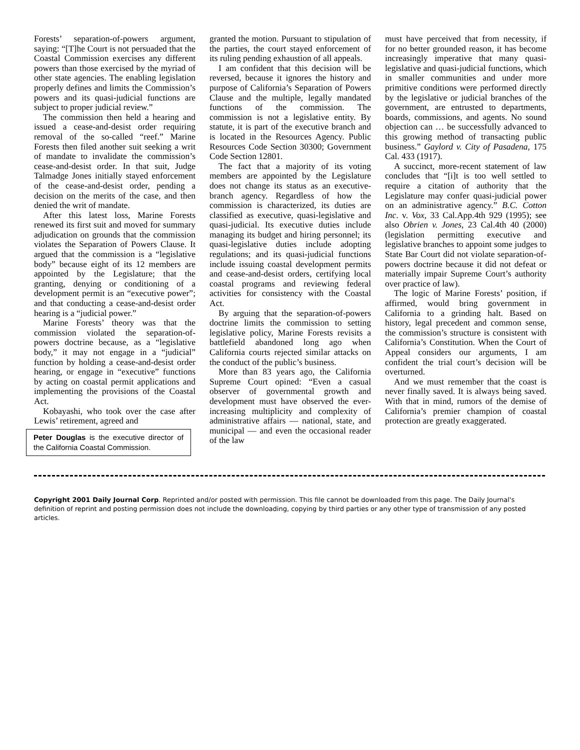Forests’ separation-of-powers argument, saying: “[T]he Court is not persuaded that the Coastal Commission exercises any different powers than those exercised by the myriad of other state agencies. The enabling legislation properly defines and limits the Commission’s powers and its quasi-judicial functions are subject to proper judicial review.”
The commission then held a hearing and issued a cease-and-desist order requiring removal of the so-called “reef.” Marine Forests then filed another suit seeking a writ of mandate to invalidate the commission’s cease-and-desist order. In that suit, Judge Talmadge Jones initially stayed enforcement of the cease-and-desist order, pending a decision on the merits of the case, and then denied the writ of mandate.
After this latest loss, Marine Forests renewed its first suit and moved for summary adjudication on grounds that the commission violates the Separation of Powers Clause. It argued that the commission is a “legislative body” because eight of its 12 members are appointed by the Legislature; that the granting, denying or conditioning of a development permit is an “executive power”; and that conducting a cease-and-desist order hearing is a “judicial power.”
Marine Forests’ theory was that the commission violated the separation-of-powers doctrine because, as a “legislative body,” it may not engage in a “judicial” function by holding a cease-and-desist order hearing, or engage in “executive” functions by acting on coastal permit applications and implementing the provisions of the Coastal Act.
Kobayashi, who took over the case after Lewis’ retirement, agreed and
Peter Douglas is the executive director of the California Coastal Commission.
granted the motion. Pursuant to stipulation of the parties, the court stayed enforcement of its ruling pending exhaustion of all appeals.
I am confident that this decision will be reversed, because it ignores the history and purpose of California’s Separation of Powers Clause and the multiple, legally mandated functions of the commission. The commission is not a legislative entity. By statute, it is part of the executive branch and is located in the Resources Agency. Public Resources Code Section 30300; Government Code Section 12801.
The fact that a majority of its voting members are appointed by the Legislature does not change its status as an executive-branch agency. Regardless of how the commission is characterized, its duties are classified as executive, quasi-legislative and quasi-judicial. Its executive duties include managing its budget and hiring personnel; its quasi-legislative duties include adopting regulations; and its quasi-judicial functions include issuing coastal development permits and cease-and-desist orders, certifying local coastal programs and reviewing federal activities for consistency with the Coastal Act.
By arguing that the separation-of-powers doctrine limits the commission to setting legislative policy, Marine Forests revisits a battlefield abandoned long ago when California courts rejected similar attacks on the conduct of the public’s business.
More than 83 years ago, the California Supreme Court opined: “Even a casual observer of governmental growth and development must have observed the ever-increasing multiplicity and complexity of administrative affairs — national, state, and municipal — and even the occasional reader of the law
must have perceived that from necessity, if for no better grounded reason, it has become increasingly imperative that many quasi-legislative and quasi-judicial functions, which in smaller communities and under more primitive conditions were performed directly by the legislative or judicial branches of the government, are entrusted to departments, boards, commissions, and agents. No sound objection can … be successfully advanced to this growing method of transacting public business.” Gaylord v. City of Pasadena, 175 Cal. 433 (1917).
A succinct, more-recent statement of law concludes that “[i]t is too well settled to require a citation of authority that the Legislature may confer quasi-judicial power on an administrative agency.” B.C. Cotton Inc. v. Vox, 33 Cal.App.4th 929 (1995); see also Obrien v. Jones, 23 Cal.4th 40 (2000) (legislation permitting executive and legislative branches to appoint some judges to State Bar Court did not violate separation-of-powers doctrine because it did not defeat or materially impair Supreme Court’s authority over practice of law).
The logic of Marine Forests’ position, if affirmed, would bring government in California to a grinding halt. Based on history, legal precedent and common sense, the commission’s structure is consistent with California’s Constitution. When the Court of Appeal considers our arguments, I am confident the trial court’s decision will be overturned.
And we must remember that the coast is never finally saved. It is always being saved. With that in mind, rumors of the demise of California’s premier champion of coastal protection are greatly exaggerated.
Copyright 2001 Daily Journal Corp. Reprinted and/or posted with permission. This file cannot be downloaded from this page. The Daily Journal's definition of reprint and posting permission does not include the downloading, copying by third parties or any other type of transmission of any posted articles.